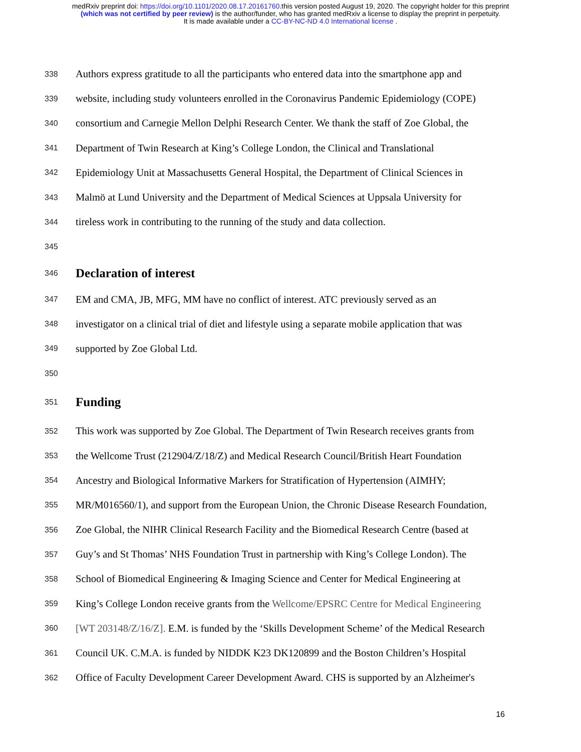medRxiv preprint doi: https://doi.org/10.1101/2020.08.17.20161760.this version posted August 19, 2020. The copyright holder for this preprint
(which was not certified by peer review) is the author/funder, who has granted medRxiv a license to display the preprint in perpetuity.
It is made available under a CC-BY-NC-ND 4.0 International license .
338 Authors express gratitude to all the participants who entered data into the smartphone app and
339 website, including study volunteers enrolled in the Coronavirus Pandemic Epidemiology (COPE)
340 consortium and Carnegie Mellon Delphi Research Center. We thank the staff of Zoe Global, the
341 Department of Twin Research at King’s College London, the Clinical and Translational
342 Epidemiology Unit at Massachusetts General Hospital, the Department of Clinical Sciences in
343 Malmö at Lund University and the Department of Medical Sciences at Uppsala University for
344 tireless work in contributing to the running of the study and data collection.
345
346 Declaration of interest
347 EM and CMA, JB, MFG, MM have no conflict of interest. ATC previously served as an
348 investigator on a clinical trial of diet and lifestyle using a separate mobile application that was
349 supported by Zoe Global Ltd.
350
351 Funding
352 This work was supported by Zoe Global. The Department of Twin Research receives grants from
353 the Wellcome Trust (212904/Z/18/Z) and Medical Research Council/British Heart Foundation
354 Ancestry and Biological Informative Markers for Stratification of Hypertension (AIMHY;
355 MR/M016560/1), and support from the European Union, the Chronic Disease Research Foundation,
356 Zoe Global, the NIHR Clinical Research Facility and the Biomedical Research Centre (based at
357 Guy’s and St Thomas’ NHS Foundation Trust in partnership with King’s College London). The
358 School of Biomedical Engineering & Imaging Science and Center for Medical Engineering at
359 King’s College London receive grants from the Wellcome/EPSRC Centre for Medical Engineering
360 [WT 203148/Z/16/Z]. E.M. is funded by the ‘Skills Development Scheme’ of the Medical Research
361 Council UK. C.M.A. is funded by NIDDK K23 DK120899 and the Boston Children’s Hospital
362 Office of Faculty Development Career Development Award. CHS is supported by an Alzheimer's
16